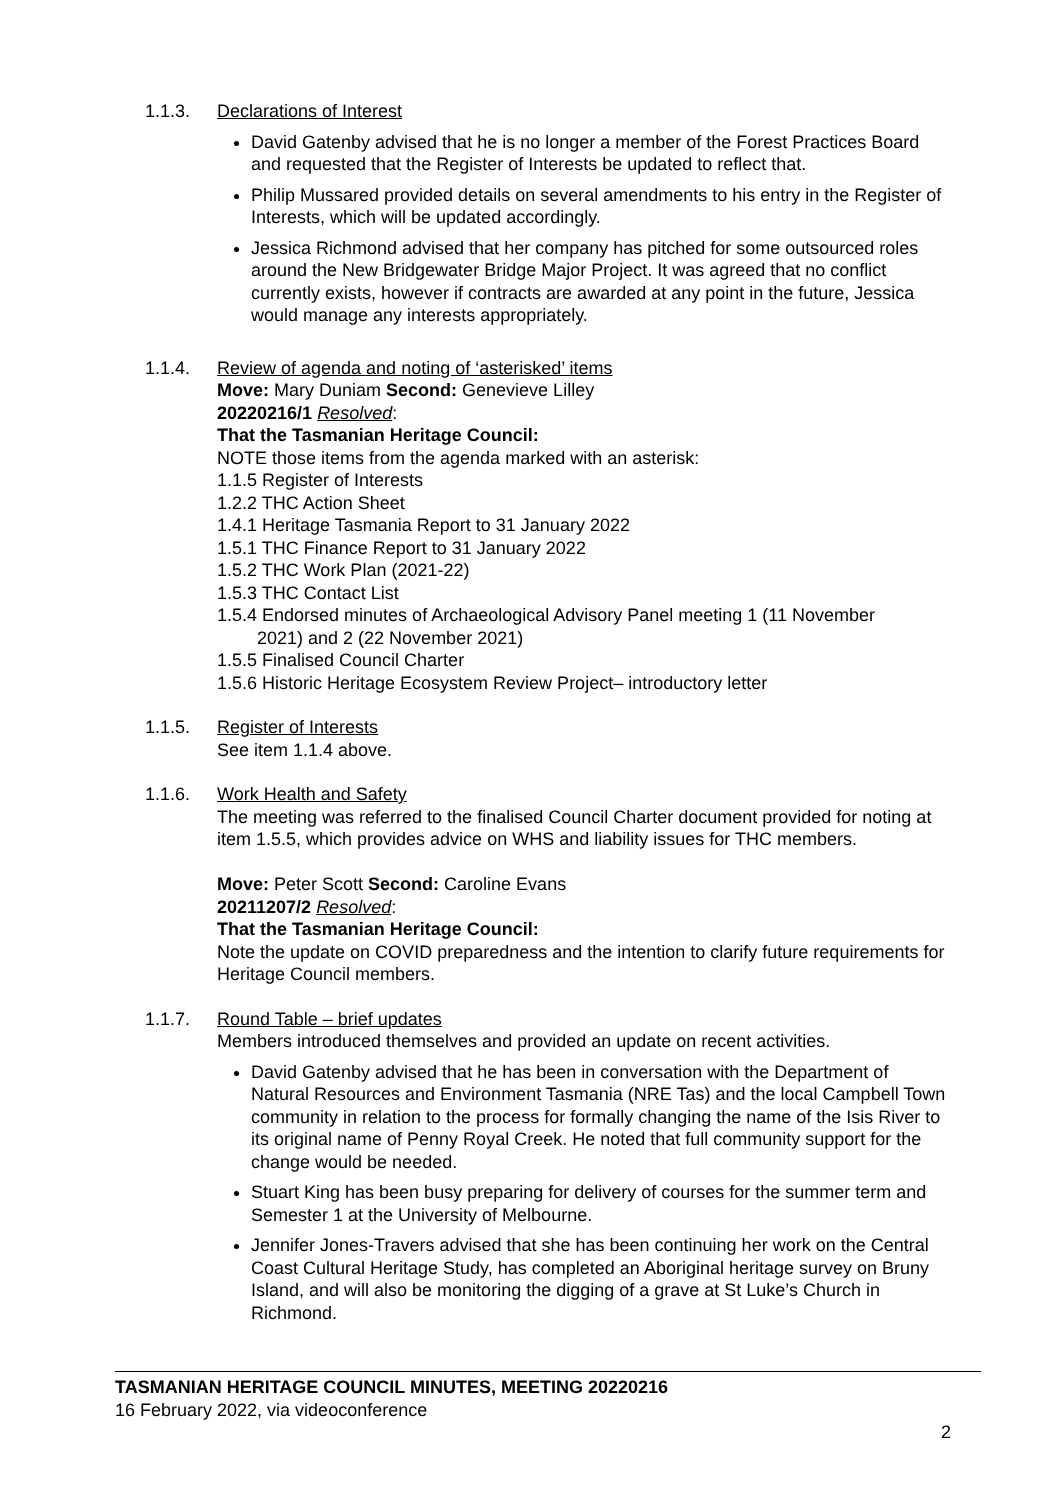1.1.3. Declarations of Interest
David Gatenby advised that he is no longer a member of the Forest Practices Board and requested that the Register of Interests be updated to reflect that.
Philip Mussared provided details on several amendments to his entry in the Register of Interests, which will be updated accordingly.
Jessica Richmond advised that her company has pitched for some outsourced roles around the New Bridgewater Bridge Major Project. It was agreed that no conflict currently exists, however if contracts are awarded at any point in the future, Jessica would manage any interests appropriately.
1.1.4. Review of agenda and noting of ‘asterisked’ items
Move: Mary Duniam Second: Genevieve Lilley
20220216/1 Resolved:
That the Tasmanian Heritage Council:
NOTE those items from the agenda marked with an asterisk:
1.1.5 Register of Interests
1.2.2 THC Action Sheet
1.4.1 Heritage Tasmania Report to 31 January 2022
1.5.1 THC Finance Report to 31 January 2022
1.5.2 THC Work Plan (2021-22)
1.5.3 THC Contact List
1.5.4 Endorsed minutes of Archaeological Advisory Panel meeting 1 (11 November
2021) and 2 (22 November 2021)
1.5.5 Finalised Council Charter
1.5.6 Historic Heritage Ecosystem Review Project– introductory letter
1.1.5. Register of Interests
See item 1.1.4 above.
1.1.6. Work Health and Safety
The meeting was referred to the finalised Council Charter document provided for noting at item 1.5.5, which provides advice on WHS and liability issues for THC members.
Move: Peter Scott Second: Caroline Evans
20211207/2 Resolved:
That the Tasmanian Heritage Council:
Note the update on COVID preparedness and the intention to clarify future requirements for Heritage Council members.
1.1.7. Round Table – brief updates
Members introduced themselves and provided an update on recent activities.
David Gatenby advised that he has been in conversation with the Department of Natural Resources and Environment Tasmania (NRE Tas) and the local Campbell Town community in relation to the process for formally changing the name of the Isis River to its original name of Penny Royal Creek. He noted that full community support for the change would be needed.
Stuart King has been busy preparing for delivery of courses for the summer term and Semester 1 at the University of Melbourne.
Jennifer Jones-Travers advised that she has been continuing her work on the Central Coast Cultural Heritage Study, has completed an Aboriginal heritage survey on Bruny Island, and will also be monitoring the digging of a grave at St Luke’s Church in Richmond.
TASMANIAN HERITAGE COUNCIL MINUTES, MEETING 20220216
16 February 2022, via videoconference
2